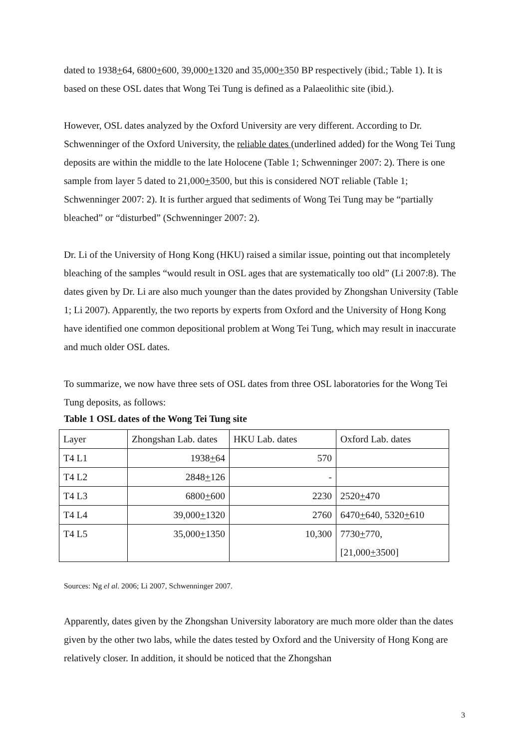dated to 1938+64, 6800+600, 39,000+1320 and 35,000+350 BP respectively (ibid.; Table 1). It is based on these OSL dates that Wong Tei Tung is defined as a Palaeolithic site (ibid.).
However, OSL dates analyzed by the Oxford University are very different. According to Dr. Schwenninger of the Oxford University, the reliable dates (underlined added) for the Wong Tei Tung deposits are within the middle to the late Holocene (Table 1; Schwenninger 2007: 2). There is one sample from layer 5 dated to 21,000+3500, but this is considered NOT reliable (Table 1; Schwenninger 2007: 2). It is further argued that sediments of Wong Tei Tung may be “partially bleached” or “disturbed” (Schwenninger 2007: 2).
Dr. Li of the University of Hong Kong (HKU) raised a similar issue, pointing out that incompletely bleaching of the samples “would result in OSL ages that are systematically too old” (Li 2007:8). The dates given by Dr. Li are also much younger than the dates provided by Zhongshan University (Table 1; Li 2007). Apparently, the two reports by experts from Oxford and the University of Hong Kong have identified one common depositional problem at Wong Tei Tung, which may result in inaccurate and much older OSL dates.
To summarize, we now have three sets of OSL dates from three OSL laboratories for the Wong Tei Tung deposits, as follows:
Table 1 OSL dates of the Wong Tei Tung site
| Layer | Zhongshan Lab. dates | HKU Lab. dates | Oxford Lab. dates |
| --- | --- | --- | --- |
| T4 L1 | 1938 + 64 | 570 | |
| T4 L2 | 2848 + 126 | - | |
| T4 L3 | 6800 + 600 | 2230 | 2520 + 470 |
| T4 L4 | 39,000 + 1320 | 2760 | 6470 + 640, 5320 + 610 |
| T4 L5 | 35,000 + 1350 | 10,300 | 7730 + 770, [21,000 + 3500] |
Sources: Ng el al. 2006; Li 2007, Schwenninger 2007.
Apparently, dates given by the Zhongshan University laboratory are much more older than the dates given by the other two labs, while the dates tested by Oxford and the University of Hong Kong are relatively closer. In addition, it should be noticed that the Zhongshan
3